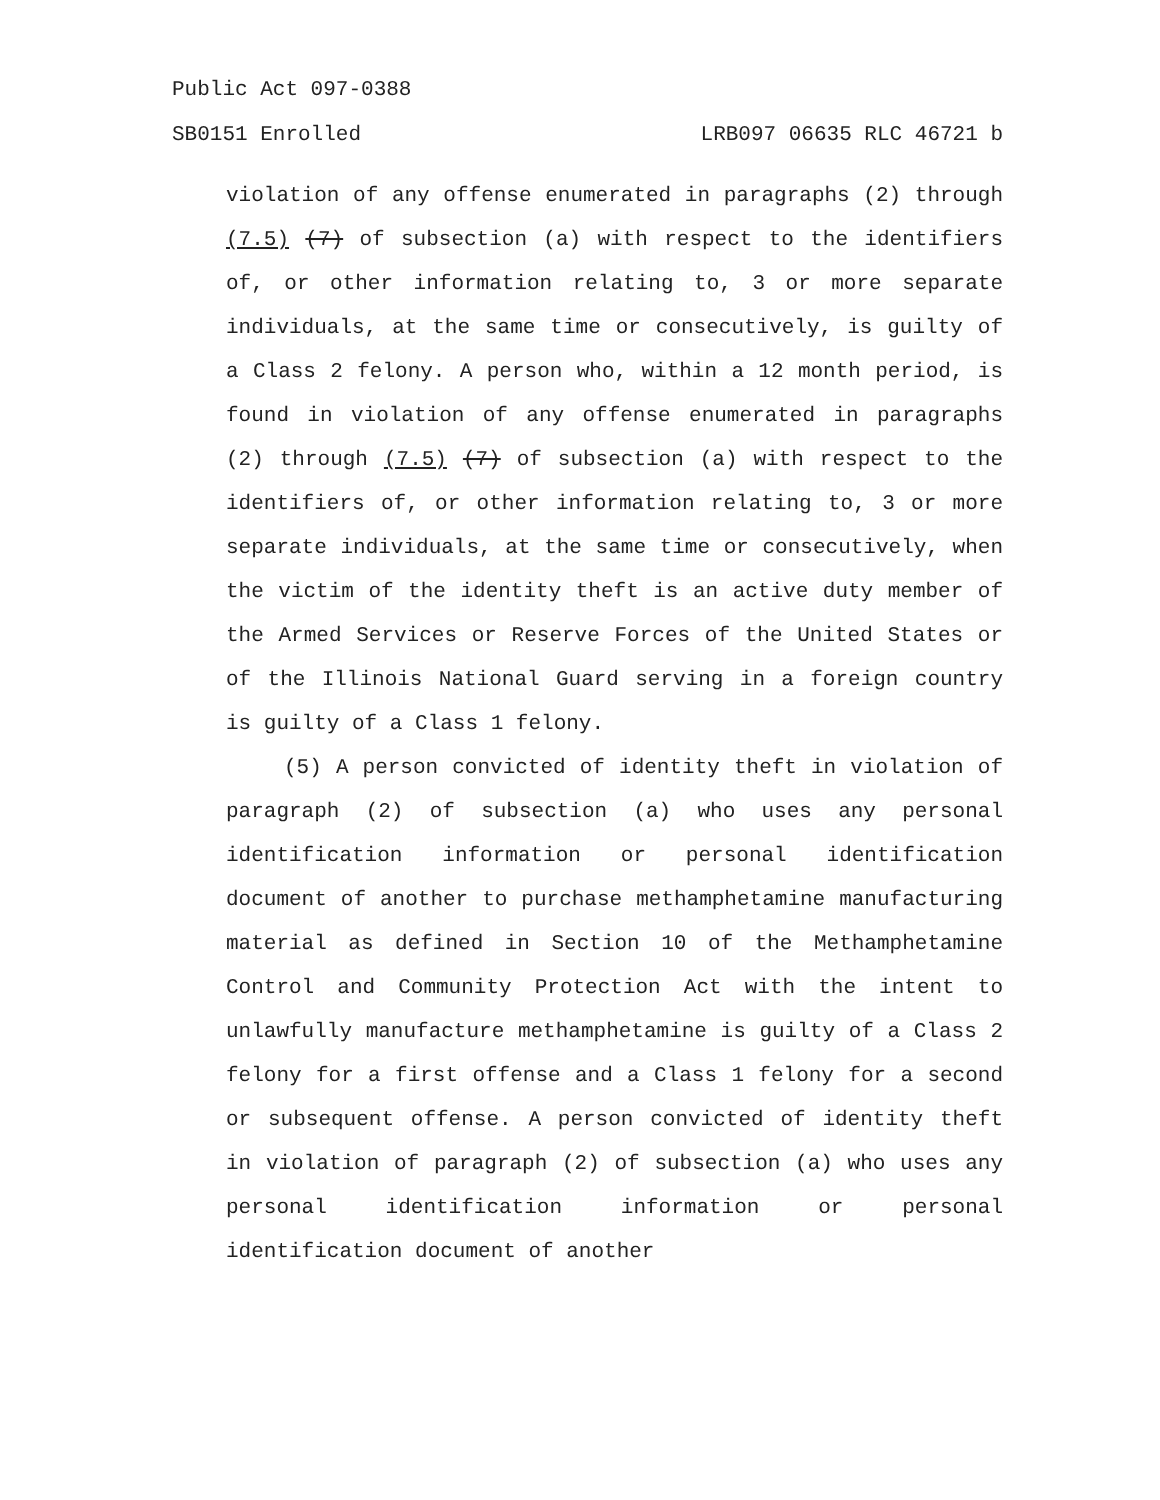Public Act 097-0388
SB0151 Enrolled LRB097 06635 RLC 46721 b
violation of any offense enumerated in paragraphs (2) through (7.5) (7) of subsection (a) with respect to the identifiers of, or other information relating to, 3 or more separate individuals, at the same time or consecutively, is guilty of a Class 2 felony. A person who, within a 12 month period, is found in violation of any offense enumerated in paragraphs (2) through (7.5) (7) of subsection (a) with respect to the identifiers of, or other information relating to, 3 or more separate individuals, at the same time or consecutively, when the victim of the identity theft is an active duty member of the Armed Services or Reserve Forces of the United States or of the Illinois National Guard serving in a foreign country is guilty of a Class 1 felony.
(5) A person convicted of identity theft in violation of paragraph (2) of subsection (a) who uses any personal identification information or personal identification document of another to purchase methamphetamine manufacturing material as defined in Section 10 of the Methamphetamine Control and Community Protection Act with the intent to unlawfully manufacture methamphetamine is guilty of a Class 2 felony for a first offense and a Class 1 felony for a second or subsequent offense. A person convicted of identity theft in violation of paragraph (2) of subsection (a) who uses any personal identification information or personal identification document of another